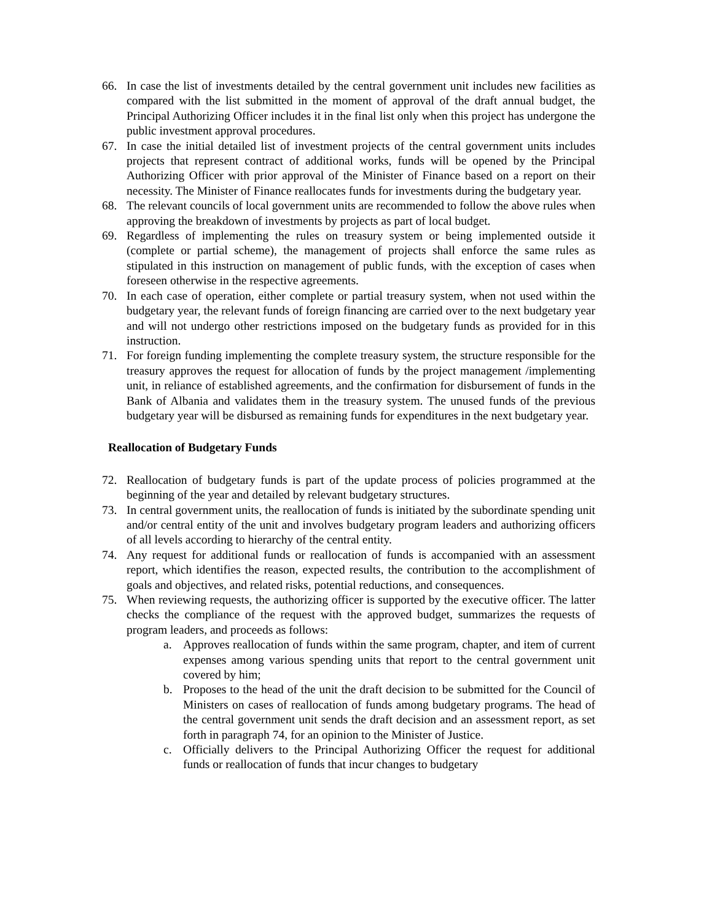66. In case the list of investments detailed by the central government unit includes new facilities as compared with the list submitted in the moment of approval of the draft annual budget, the Principal Authorizing Officer includes it in the final list only when this project has undergone the public investment approval procedures.
67. In case the initial detailed list of investment projects of the central government units includes projects that represent contract of additional works, funds will be opened by the Principal Authorizing Officer with prior approval of the Minister of Finance based on a report on their necessity. The Minister of Finance reallocates funds for investments during the budgetary year.
68. The relevant councils of local government units are recommended to follow the above rules when approving the breakdown of investments by projects as part of local budget.
69. Regardless of implementing the rules on treasury system or being implemented outside it (complete or partial scheme), the management of projects shall enforce the same rules as stipulated in this instruction on management of public funds, with the exception of cases when foreseen otherwise in the respective agreements.
70. In each case of operation, either complete or partial treasury system, when not used within the budgetary year, the relevant funds of foreign financing are carried over to the next budgetary year and will not undergo other restrictions imposed on the budgetary funds as provided for in this instruction.
71. For foreign funding implementing the complete treasury system, the structure responsible for the treasury approves the request for allocation of funds by the project management /implementing unit, in reliance of established agreements, and the confirmation for disbursement of funds in the Bank of Albania and validates them in the treasury system. The unused funds of the previous budgetary year will be disbursed as remaining funds for expenditures in the next budgetary year.
Reallocation of Budgetary Funds
72. Reallocation of budgetary funds is part of the update process of policies programmed at the beginning of the year and detailed by relevant budgetary structures.
73. In central government units, the reallocation of funds is initiated by the subordinate spending unit and/or central entity of the unit and involves budgetary program leaders and authorizing officers of all levels according to hierarchy of the central entity.
74. Any request for additional funds or reallocation of funds is accompanied with an assessment report, which identifies the reason, expected results, the contribution to the accomplishment of goals and objectives, and related risks, potential reductions, and consequences.
75. When reviewing requests, the authorizing officer is supported by the executive officer. The latter checks the compliance of the request with the approved budget, summarizes the requests of program leaders, and proceeds as follows:
a. Approves reallocation of funds within the same program, chapter, and item of current expenses among various spending units that report to the central government unit covered by him;
b. Proposes to the head of the unit the draft decision to be submitted for the Council of Ministers on cases of reallocation of funds among budgetary programs. The head of the central government unit sends the draft decision and an assessment report, as set forth in paragraph 74, for an opinion to the Minister of Justice.
c. Officially delivers to the Principal Authorizing Officer the request for additional funds or reallocation of funds that incur changes to budgetary